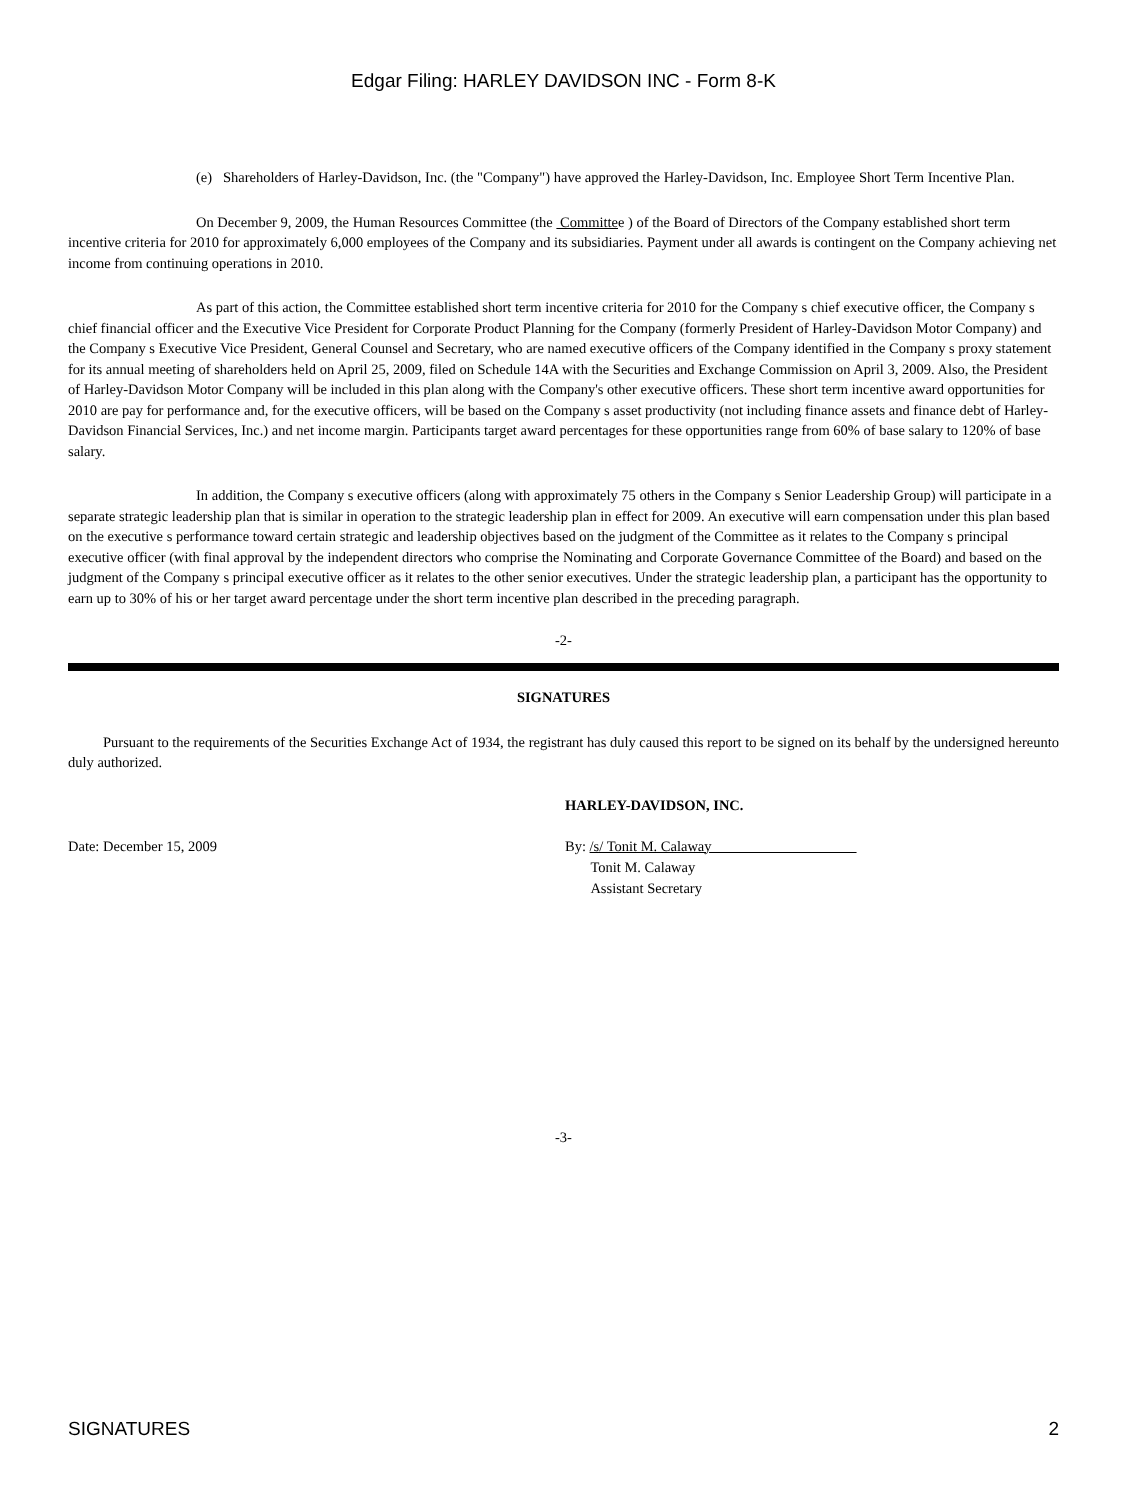Edgar Filing: HARLEY DAVIDSON INC - Form 8-K
(e) Shareholders of Harley-Davidson, Inc. (the "Company") have approved the Harley-Davidson, Inc. Employee Short Term Incentive Plan.
On December 9, 2009, the Human Resources Committee (the Committee ) of the Board of Directors of the Company established short term incentive criteria for 2010 for approximately 6,000 employees of the Company and its subsidiaries. Payment under all awards is contingent on the Company achieving net income from continuing operations in 2010.
As part of this action, the Committee established short term incentive criteria for 2010 for the Company s chief executive officer, the Company s chief financial officer and the Executive Vice President for Corporate Product Planning for the Company (formerly President of Harley-Davidson Motor Company) and the Company s Executive Vice President, General Counsel and Secretary, who are named executive officers of the Company identified in the Company s proxy statement for its annual meeting of shareholders held on April 25, 2009, filed on Schedule 14A with the Securities and Exchange Commission on April 3, 2009. Also, the President of Harley-Davidson Motor Company will be included in this plan along with the Company's other executive officers. These short term incentive award opportunities for 2010 are pay for performance and, for the executive officers, will be based on the Company s asset productivity (not including finance assets and finance debt of Harley-Davidson Financial Services, Inc.) and net income margin. Participants target award percentages for these opportunities range from 60% of base salary to 120% of base salary.
In addition, the Company s executive officers (along with approximately 75 others in the Company s Senior Leadership Group) will participate in a separate strategic leadership plan that is similar in operation to the strategic leadership plan in effect for 2009. An executive will earn compensation under this plan based on the executive s performance toward certain strategic and leadership objectives based on the judgment of the Committee as it relates to the Company s principal executive officer (with final approval by the independent directors who comprise the Nominating and Corporate Governance Committee of the Board) and based on the judgment of the Company s principal executive officer as it relates to the other senior executives. Under the strategic leadership plan, a participant has the opportunity to earn up to 30% of his or her target award percentage under the short term incentive plan described in the preceding paragraph.
-2-
SIGNATURES
Pursuant to the requirements of the Securities Exchange Act of 1934, the registrant has duly caused this report to be signed on its behalf by the undersigned hereunto duly authorized.
HARLEY-DAVIDSON, INC.
Date: December 15, 2009 By: /s/ Tonit M. Calaway
Tonit M. Calaway
Assistant Secretary
-3-
SIGNATURES 2